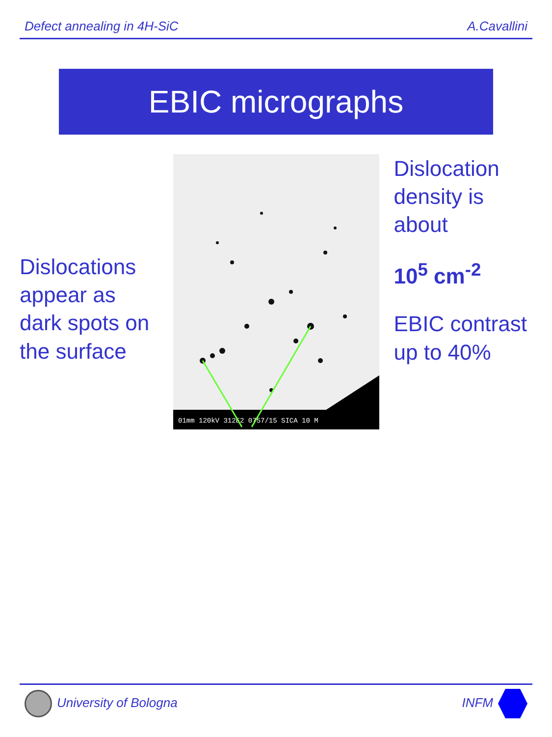Defect annealing in 4H-SiC A.Cavallini
EBIC micrographs
Dislocations appear as dark spots on the surface
01mm 120kV 312E2 0757/15 SICA 10 M
Dislocation density is about
10<sup>5</sup> cm<sup>-2</sup>
EBIC contrast up to 40%
University of Bologna INFM